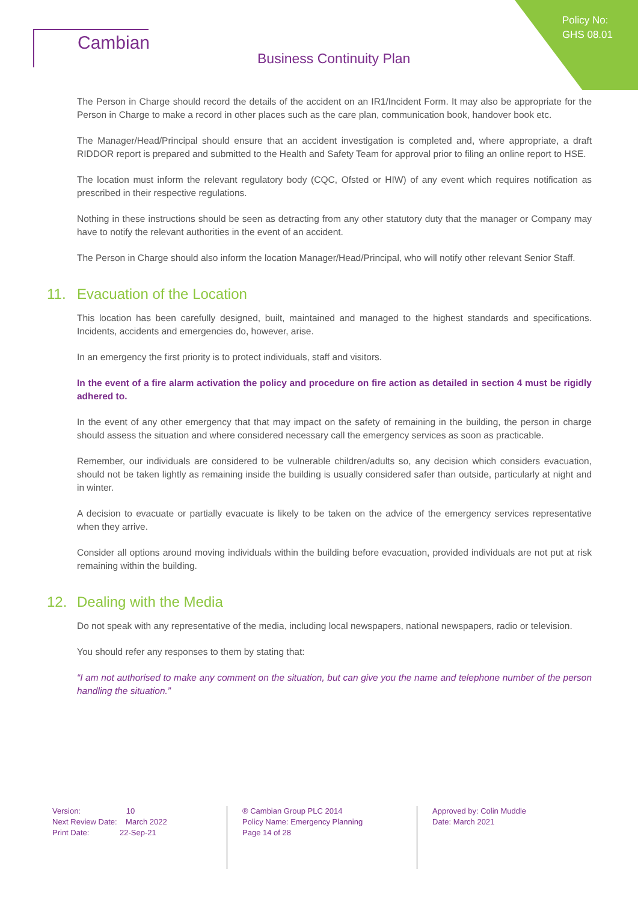Policy No:
GHS 08.01
Cambian
Business Continuity Plan
The Person in Charge should record the details of the accident on an IR1/Incident Form. It may also be appropriate for the Person in Charge to make a record in other places such as the care plan, communication book, handover book etc.
The Manager/Head/Principal should ensure that an accident investigation is completed and, where appropriate, a draft RIDDOR report is prepared and submitted to the Health and Safety Team for approval prior to filing an online report to HSE.
The location must inform the relevant regulatory body (CQC, Ofsted or HIW) of any event which requires notification as prescribed in their respective regulations.
Nothing in these instructions should be seen as detracting from any other statutory duty that the manager or Company may have to notify the relevant authorities in the event of an accident.
The Person in Charge should also inform the location Manager/Head/Principal, who will notify other relevant Senior Staff.
11. Evacuation of the Location
This location has been carefully designed, built, maintained and managed to the highest standards and specifications. Incidents, accidents and emergencies do, however, arise.
In an emergency the first priority is to protect individuals, staff and visitors.
In the event of a fire alarm activation the policy and procedure on fire action as detailed in section 4 must be rigidly adhered to.
In the event of any other emergency that that may impact on the safety of remaining in the building, the person in charge should assess the situation and where considered necessary call the emergency services as soon as practicable.
Remember, our individuals are considered to be vulnerable children/adults so, any decision which considers evacuation, should not be taken lightly as remaining inside the building is usually considered safer than outside, particularly at night and in winter.
A decision to evacuate or partially evacuate is likely to be taken on the advice of the emergency services representative when they arrive.
Consider all options around moving individuals within the building before evacuation, provided individuals are not put at risk remaining within the building.
12. Dealing with the Media
Do not speak with any representative of the media, including local newspapers, national newspapers, radio or television.
You should refer any responses to them by stating that:
“I am not authorised to make any comment on the situation, but can give you the name and telephone number of the person handling the situation.”
Version: 10
Next Review Date: March 2022
Print Date: 22-Sep-21
® Cambian Group PLC 2014
Policy Name: Emergency Planning
Page 14 of 28
Approved by: Colin Muddle
Date: March 2021